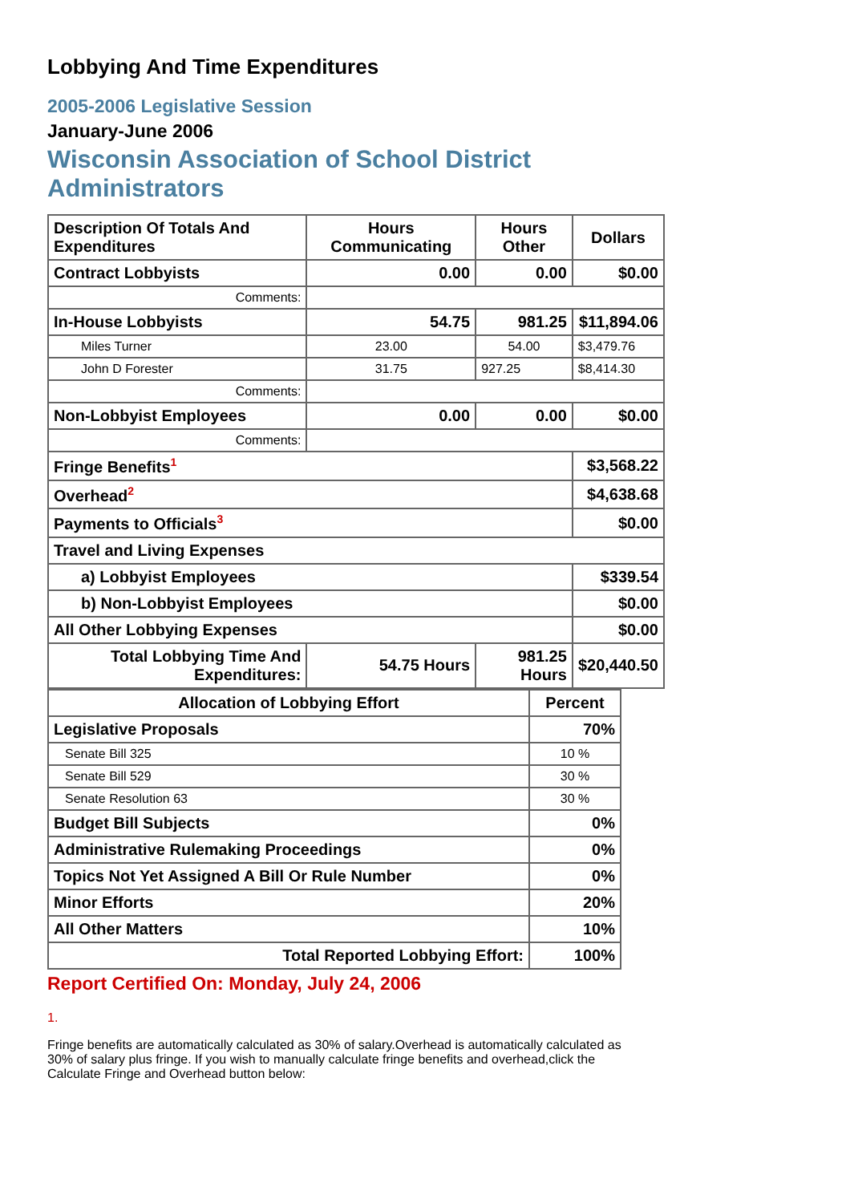Lobbying And Time Expenditures
2005-2006 Legislative Session
January-June 2006
Wisconsin Association of School District Administrators
| Description Of Totals And Expenditures | Hours Communicating | Hours Other | Dollars |
| Contract Lobbyists | 0.00 | 0.00 | $0.00 |
| Comments: | | | |
| In-House Lobbyists | 54.75 | 981.25 | $11,894.06 |
| Miles Turner | 23.00 | 54.00 | $3,479.76 |
| John D Forester | 31.75 | 927.25 | $8,414.30 |
| Comments: | | | |
| Non-Lobbyist Employees | 0.00 | 0.00 | $0.00 |
| Comments: | | | |
| Fringe Benefits<sup>1</sup> | | | $3,568.22 |
| Overhead<sup>2</sup> | | | $4,638.68 |
| Payments to Officials<sup>3</sup> | | | $0.00 |
| Travel and Living Expenses | | | |
| a) Lobbyist Employees | | | $339.54 |
| b) Non-Lobbyist Employees | | | $0.00 |
| All Other Lobbying Expenses | | | $0.00 |
| Total Lobbying Time And Expenditures: | 54.75 Hours | 981.25 Hours | $20,440.50 |
| Allocation of Lobbying Effort | Percent |
| Legislative Proposals | 70% |
| Senate Bill 325 | 10 % |
| Senate Bill 529 | 30 % |
| Senate Resolution 63 | 30 % |
| Budget Bill Subjects | 0% |
| Administrative Rulemaking Proceedings | 0% |
| Topics Not Yet Assigned A Bill Or Rule Number | 0% |
| Minor Efforts | 20% |
| All Other Matters | 10% |
| Total Reported Lobbying Effort: | 100% |
Report Certified On: Monday, July 24, 2006
1.
Fringe benefits are automatically calculated as 30% of salary.Overhead is automatically calculated as 30% of salary plus fringe. If you wish to manually calculate fringe benefits and overhead,click the Calculate Fringe and Overhead button below: